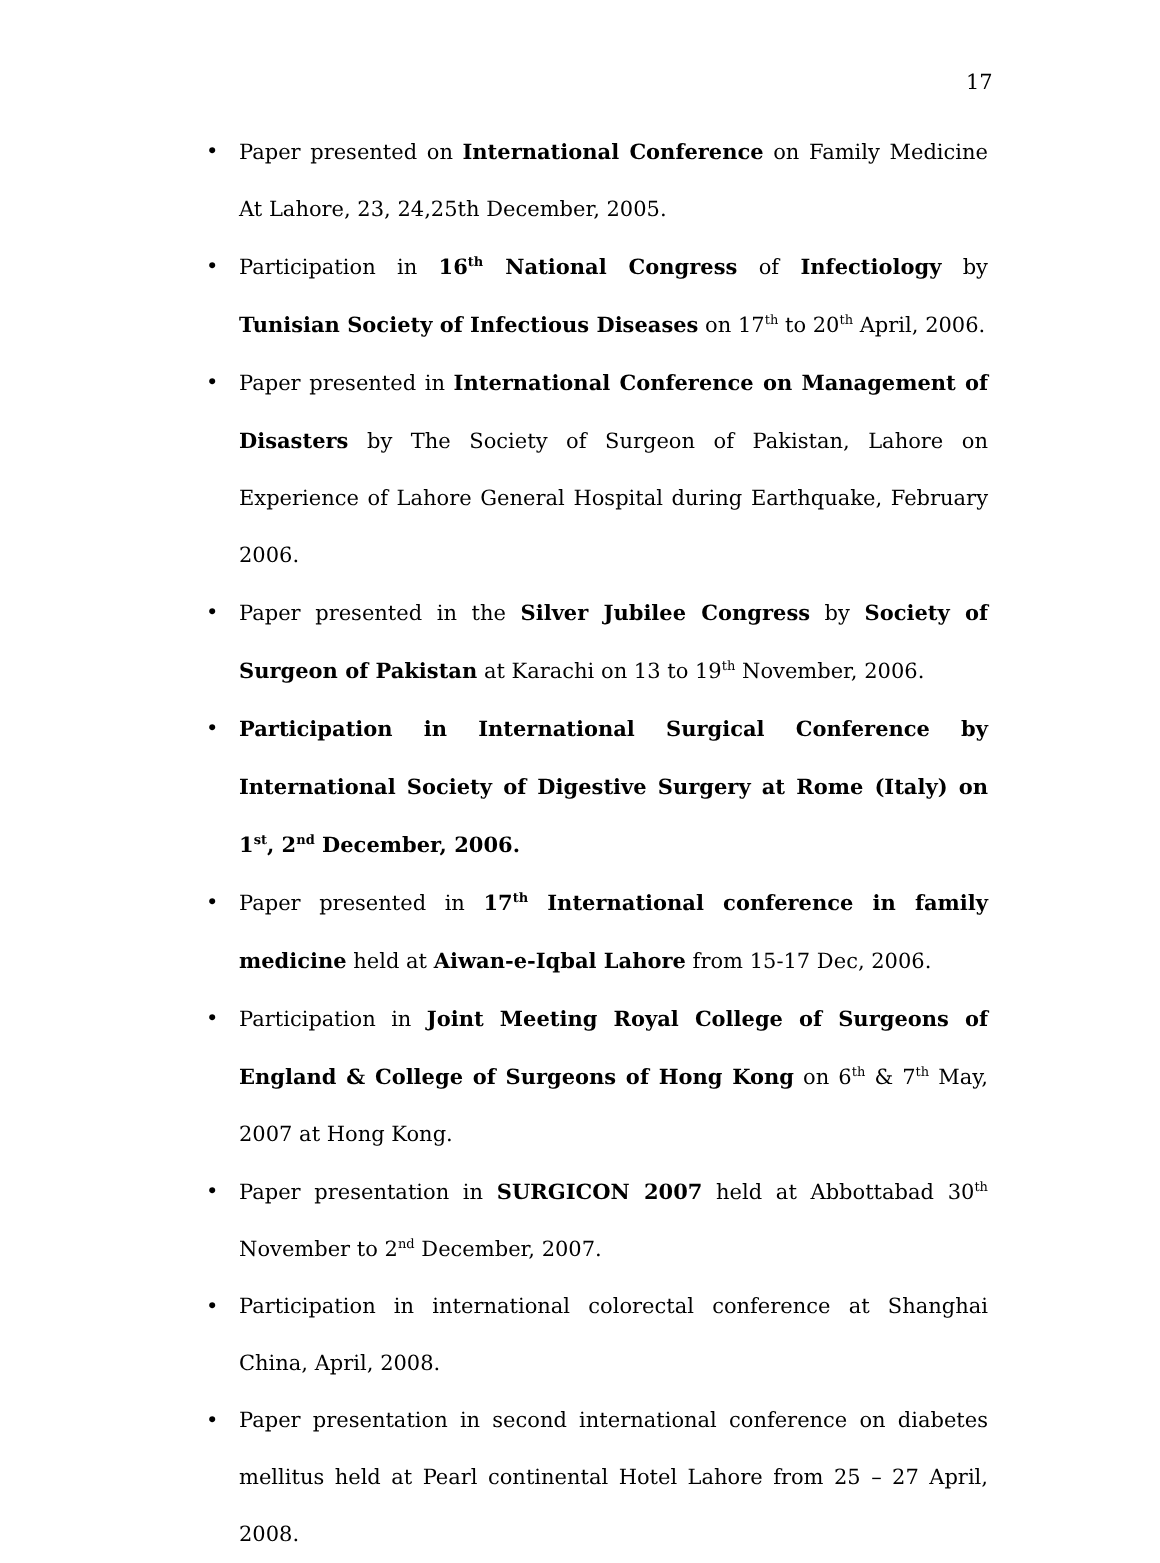17
• Paper presented on International Conference on Family Medicine At Lahore, 23, 24,25th December, 2005.
• Participation in 16<sup>th</sup> National Congress of Infectiology by Tunisian Society of Infectious Diseases on 17<sup>th</sup> to 20<sup>th</sup> April, 2006.
• Paper presented in International Conference on Management of Disasters by The Society of Surgeon of Pakistan, Lahore on Experience of Lahore General Hospital during Earthquake, February 2006.
• Paper presented in the Silver Jubilee Congress by Society of Surgeon of Pakistan at Karachi on 13 to 19<sup>th</sup> November, 2006.
• Participation in International Surgical Conference by International Society of Digestive Surgery at Rome (Italy) on 1<sup>st</sup>, 2<sup>nd</sup> December, 2006.
• Paper presented in 17<sup>th</sup> International conference in family medicine held at Aiwan-e-Iqbal Lahore from 15-17 Dec, 2006.
• Participation in Joint Meeting Royal College of Surgeons of England & College of Surgeons of Hong Kong on 6<sup>th</sup> & 7<sup>th</sup> May, 2007 at Hong Kong.
• Paper presentation in SURGICON 2007 held at Abbottabad 30<sup>th</sup> November to 2<sup>nd</sup> December, 2007.
• Participation in international colorectal conference at Shanghai China, April, 2008.
• Paper presentation in second international conference on diabetes mellitus held at Pearl continental Hotel Lahore from 25 – 27 April, 2008.